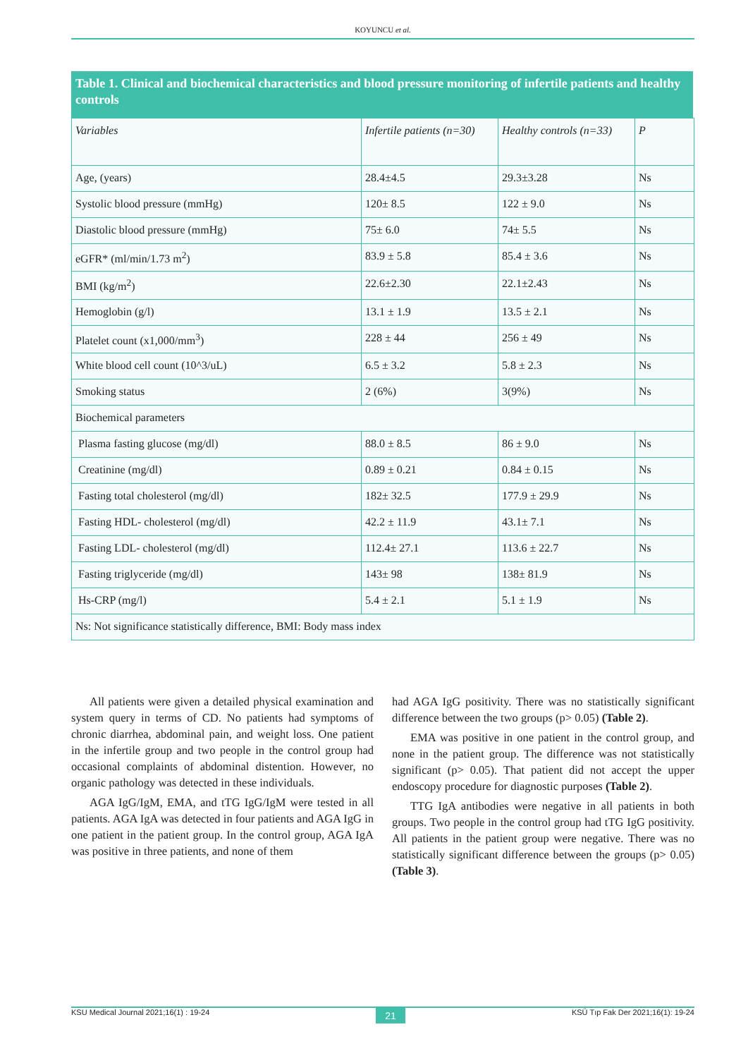KOYUNCU et al.
Table 1. Clinical and biochemical characteristics and blood pressure monitoring of infertile patients and healthy controls
| Variables | Infertile patients (n=30) | Healthy controls (n=33) | P |
| Age, (years) | 28.4±4.5 | 29.3±3.28 | Ns |
| Systolic blood pressure (mmHg) | 120± 8.5 | 122 ± 9.0 | Ns |
| Diastolic blood pressure (mmHg) | 75± 6.0 | 74± 5.5 | Ns |
| eGFR* (ml/min/1.73 m<sup>2</sup>) | 83.9 ± 5.8 | 85.4 ± 3.6 | Ns |
| BMI (kg/m<sup>2</sup>) | 22.6±2.30 | 22.1±2.43 | Ns |
| Hemoglobin (g/l) | 13.1 ± 1.9 | 13.5 ± 2.1 | Ns |
| Platelet count (x1,000/mm<sup>3</sup>) | 228 ± 44 | 256 ± 49 | Ns |
| White blood cell count (10^3/uL) | 6.5 ± 3.2 | 5.8 ± 2.3 | Ns |
| Smoking status | 2 (6%) | 3(9%) | Ns |
| Biochemical parameters | | | |
| Plasma fasting glucose (mg/dl) | 88.0 ± 8.5 | 86 ± 9.0 | Ns |
| Creatinine (mg/dl) | 0.89 ± 0.21 | 0.84 ± 0.15 | Ns |
| Fasting total cholesterol (mg/dl) | 182± 32.5 | 177.9 ± 29.9 | Ns |
| Fasting HDL- cholesterol (mg/dl) | 42.2 ± 11.9 | 43.1± 7.1 | Ns |
| Fasting LDL- cholesterol (mg/dl) | 112.4± 27.1 | 113.6 ± 22.7 | Ns |
| Fasting triglyceride (mg/dl) | 143± 98 | 138± 81.9 | Ns |
| Hs-CRP (mg/l) | 5.4 ± 2.1 | 5.1 ± 1.9 | Ns |
| Ns: Not significance statistically difference, BMI: Body mass index | | | |
All patients were given a detailed physical examination and system query in terms of CD. No patients had symptoms of chronic diarrhea, abdominal pain, and weight loss. One patient in the infertile group and two people in the control group had occasional complaints of abdominal distention. However, no organic pathology was detected in these individuals.
AGA IgG/IgM, EMA, and tTG IgG/IgM were tested in all patients. AGA IgA was detected in four patients and AGA IgG in one patient in the patient group. In the control group, AGA IgA was positive in three patients, and none of them
had AGA IgG positivity. There was no statistically significant difference between the two groups (p> 0.05) (Table 2).
EMA was positive in one patient in the control group, and none in the patient group. The difference was not statistically significant (p> 0.05). That patient did not accept the upper endoscopy procedure for diagnostic purposes (Table 2).
TTG IgA antibodies were negative in all patients in both groups. Two people in the control group had tTG IgG positivity. All patients in the patient group were negative. There was no statistically significant difference between the groups (p> 0.05) (Table 3).
KSU Medical Journal 2021;16(1) : 19-24 21 KSÜ Tıp Fak Der 2021;16(1): 19-24